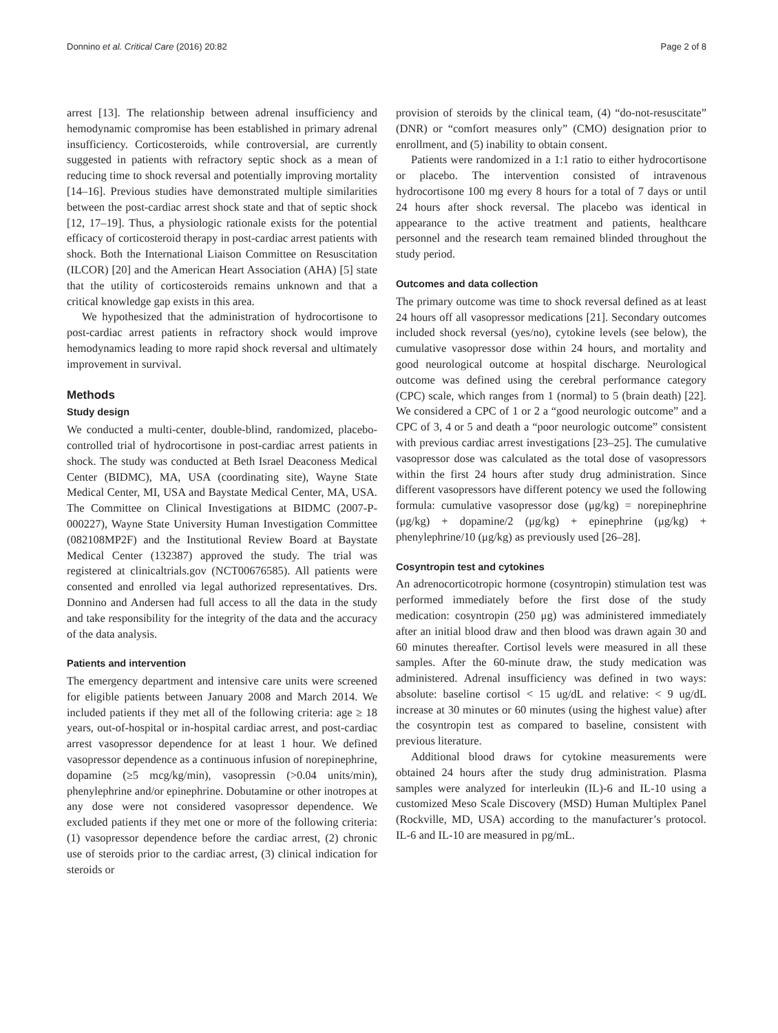Donnino et al. Critical Care (2016) 20:82 Page 2 of 8
arrest [13]. The relationship between adrenal insufficiency and hemodynamic compromise has been established in primary adrenal insufficiency. Corticosteroids, while controversial, are currently suggested in patients with refractory septic shock as a mean of reducing time to shock reversal and potentially improving mortality [14–16]. Previous studies have demonstrated multiple similarities between the post-cardiac arrest shock state and that of septic shock [12, 17–19]. Thus, a physiologic rationale exists for the potential efficacy of corticosteroid therapy in post-cardiac arrest patients with shock. Both the International Liaison Committee on Resuscitation (ILCOR) [20] and the American Heart Association (AHA) [5] state that the utility of corticosteroids remains unknown and that a critical knowledge gap exists in this area.
We hypothesized that the administration of hydrocortisone to post-cardiac arrest patients in refractory shock would improve hemodynamics leading to more rapid shock reversal and ultimately improvement in survival.
Methods
Study design
We conducted a multi-center, double-blind, randomized, placebo-controlled trial of hydrocortisone in post-cardiac arrest patients in shock. The study was conducted at Beth Israel Deaconess Medical Center (BIDMC), MA, USA (coordinating site), Wayne State Medical Center, MI, USA and Baystate Medical Center, MA, USA. The Committee on Clinical Investigations at BIDMC (2007-P-000227), Wayne State University Human Investigation Committee (082108MP2F) and the Institutional Review Board at Baystate Medical Center (132387) approved the study. The trial was registered at clinicaltrials.gov (NCT00676585). All patients were consented and enrolled via legal authorized representatives. Drs. Donnino and Andersen had full access to all the data in the study and take responsibility for the integrity of the data and the accuracy of the data analysis.
Patients and intervention
The emergency department and intensive care units were screened for eligible patients between January 2008 and March 2014. We included patients if they met all of the following criteria: age ≥ 18 years, out-of-hospital or in-hospital cardiac arrest, and post-cardiac arrest vasopressor dependence for at least 1 hour. We defined vasopressor dependence as a continuous infusion of norepinephrine, dopamine (≥5 mcg/kg/min), vasopressin (>0.04 units/min), phenylephrine and/or epinephrine. Dobutamine or other inotropes at any dose were not considered vasopressor dependence. We excluded patients if they met one or more of the following criteria: (1) vasopressor dependence before the cardiac arrest, (2) chronic use of steroids prior to the cardiac arrest, (3) clinical indication for steroids or
provision of steroids by the clinical team, (4) “do-not-resuscitate” (DNR) or “comfort measures only” (CMO) designation prior to enrollment, and (5) inability to obtain consent.
Patients were randomized in a 1:1 ratio to either hydrocortisone or placebo. The intervention consisted of intravenous hydrocortisone 100 mg every 8 hours for a total of 7 days or until 24 hours after shock reversal. The placebo was identical in appearance to the active treatment and patients, healthcare personnel and the research team remained blinded throughout the study period.
Outcomes and data collection
The primary outcome was time to shock reversal defined as at least 24 hours off all vasopressor medications [21]. Secondary outcomes included shock reversal (yes/no), cytokine levels (see below), the cumulative vasopressor dose within 24 hours, and mortality and good neurological outcome at hospital discharge. Neurological outcome was defined using the cerebral performance category (CPC) scale, which ranges from 1 (normal) to 5 (brain death) [22]. We considered a CPC of 1 or 2 a “good neurologic outcome” and a CPC of 3, 4 or 5 and death a “poor neurologic outcome” consistent with previous cardiac arrest investigations [23–25]. The cumulative vasopressor dose was calculated as the total dose of vasopressors within the first 24 hours after study drug administration. Since different vasopressors have different potency we used the following formula: cumulative vasopressor dose (μg/kg) = norepinephrine (μg/kg) + dopamine/2 (μg/kg) + epinephrine (μg/kg) + phenylephrine/10 (μg/kg) as previously used [26–28].
Cosyntropin test and cytokines
An adrenocorticotropic hormone (cosyntropin) stimulation test was performed immediately before the first dose of the study medication: cosyntropin (250 μg) was administered immediately after an initial blood draw and then blood was drawn again 30 and 60 minutes thereafter. Cortisol levels were measured in all these samples. After the 60-minute draw, the study medication was administered. Adrenal insufficiency was defined in two ways: absolute: baseline cortisol < 15 ug/dL and relative: < 9 ug/dL increase at 30 minutes or 60 minutes (using the highest value) after the cosyntropin test as compared to baseline, consistent with previous literature.
Additional blood draws for cytokine measurements were obtained 24 hours after the study drug administration. Plasma samples were analyzed for interleukin (IL)-6 and IL-10 using a customized Meso Scale Discovery (MSD) Human Multiplex Panel (Rockville, MD, USA) according to the manufacturer’s protocol. IL-6 and IL-10 are measured in pg/mL.